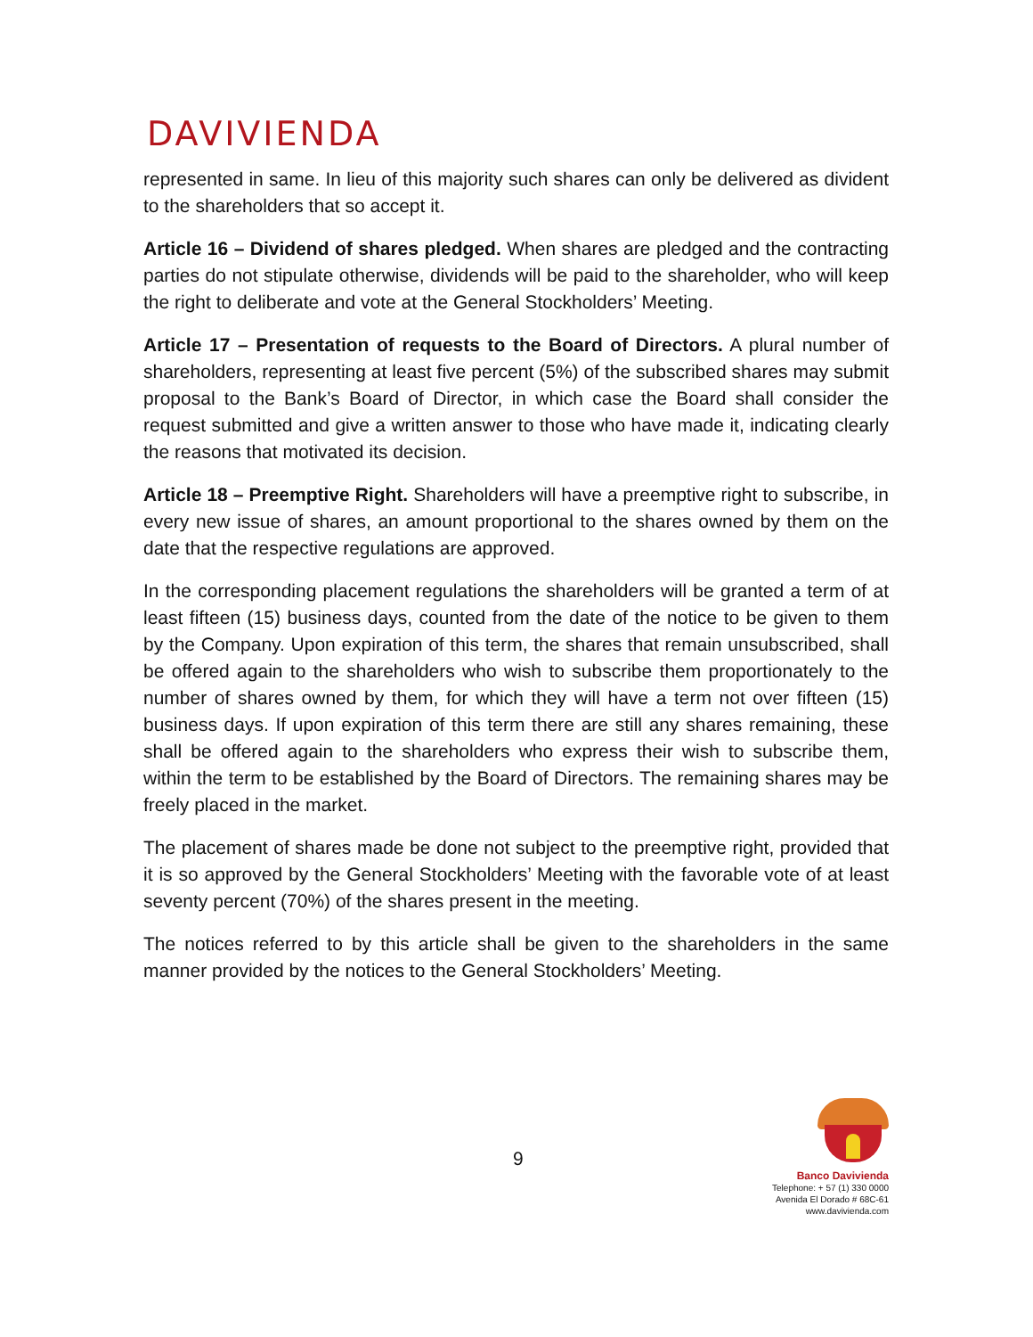DAVIVIENDA
represented in same. In lieu of this majority such shares can only be delivered as divident to the shareholders that so accept it.
Article 16 – Dividend of shares pledged. When shares are pledged and the contracting parties do not stipulate otherwise, dividends will be paid to the shareholder, who will keep the right to deliberate and vote at the General Stockholders’ Meeting.
Article 17 – Presentation of requests to the Board of Directors. A plural number of shareholders, representing at least five percent (5%) of the subscribed shares may submit proposal to the Bank’s Board of Director, in which case the Board shall consider the request submitted and give a written answer to those who have made it, indicating clearly the reasons that motivated its decision.
Article 18 – Preemptive Right. Shareholders will have a preemptive right to subscribe, in every new issue of shares, an amount proportional to the shares owned by them on the date that the respective regulations are approved.
In the corresponding placement regulations the shareholders will be granted a term of at least fifteen (15) business days, counted from the date of the notice to be given to them by the Company. Upon expiration of this term, the shares that remain unsubscribed, shall be offered again to the shareholders who wish to subscribe them proportionately to the number of shares owned by them, for which they will have a term not over fifteen (15) business days. If upon expiration of this term there are still any shares remaining, these shall be offered again to the shareholders who express their wish to subscribe them, within the term to be established by the Board of Directors. The remaining shares may be freely placed in the market.
The placement of shares made be done not subject to the preemptive right, provided that it is so approved by the General Stockholders’ Meeting with the favorable vote of at least seventy percent (70%) of the shares present in the meeting.
The notices referred to by this article shall be given to the shareholders in the same manner provided by the notices to the General Stockholders’ Meeting.
9
Banco Davivienda
Telephone: + 57 (1) 330 0000
Avenida El Dorado # 68C-61
www.davivienda.com